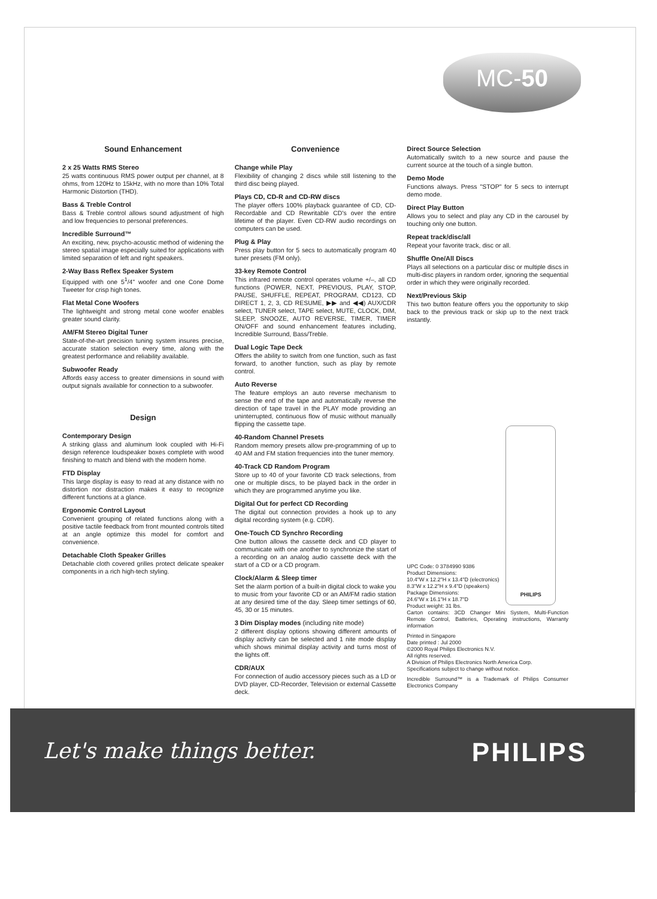MC-50
Sound Enhancement
2 x 25 Watts RMS Stereo
25 watts continuous RMS power output per channel, at 8 ohms, from 120Hz to 15kHz, with no more than 10% Total Harmonic Distortion (THD).
Bass & Treble Control
Bass & Treble control allows sound adjustment of high and low frequencies to personal preferences.
Incredible Surround™
An exciting, new, psycho-acoustic method of widening the stereo spatial image especially suited for applications with limited separation of left and right speakers.
2-Way Bass Reflex Speaker System
Equipped with one 5<sup>1</sup>/4" woofer and one Cone Dome Tweeter for crisp high tones.
Flat Metal Cone Woofers
The lightweight and strong metal cone woofer enables greater sound clarity.
AM/FM Stereo Digital Tuner
State-of-the-art precision tuning system insures precise, accurate station selection every time, along with the greatest performance and reliability available.
Subwoofer Ready
Affords easy access to greater dimensions in sound with output signals available for connection to a subwoofer.
Design
Contemporary Design
A striking glass and aluminum look coupled with Hi-Fi design reference loudspeaker boxes complete with wood finishing to match and blend with the modern home.
FTD Display
This large display is easy to read at any distance with no distortion nor distraction makes it easy to recognize different functions at a glance.
Ergonomic Control Layout
Convenient grouping of related functions along with a positive tactile feedback from front mounted controls tilted at an angle optimize this model for comfort and convenience.
Detachable Cloth Speaker Grilles
Detachable cloth covered grilles protect delicate speaker components in a rich high-tech styling.
Convenience
Change while Play
Flexibility of changing 2 discs while still listening to the third disc being played.
Plays CD, CD-R and CD-RW discs
The player offers 100% playback guarantee of CD, CD-Recordable and CD Rewritable CD's over the entire lifetime of the player. Even CD-RW audio recordings on computers can be used.
Plug & Play
Press play button for 5 secs to automatically program 40 tuner presets (FM only).
33-key Remote Control
This infrared remote control operates volume +/–, all CD functions (POWER, NEXT, PREVIOUS, PLAY, STOP, PAUSE, SHUFFLE, REPEAT, PROGRAM, CD123, CD DIRECT 1, 2, 3, CD RESUME, ▶▶ and ◀◀) AUX/CDR select, TUNER select, TAPE select, MUTE, CLOCK, DIM, SLEEP, SNOOZE, AUTO REVERSE, TIMER, TIMER ON/OFF and sound enhancement features including, Incredible Surround, Bass/Treble.
Dual Logic Tape Deck
Offers the ability to switch from one function, such as fast forward, to another function, such as play by remote control.
Auto Reverse
The feature employs an auto reverse mechanism to sense the end of the tape and automatically reverse the direction of tape travel in the PLAY mode providing an uninterrupted, continuous flow of music without manually flipping the cassette tape.
40-Random Channel Presets
Random memory presets allow pre-programming of up to 40 AM and FM station frequencies into the tuner memory.
40-Track CD Random Program
Store up to 40 of your favorite CD track selections, from one or multiple discs, to be played back in the order in which they are programmed anytime you like.
Digital Out for perfect CD Recording
The digital out connection provides a hook up to any digital recording system (e.g. CDR).
One-Touch CD Synchro Recording
One button allows the cassette deck and CD player to communicate with one another to synchronize the start of a recording on an analog audio cassette deck with the start of a CD or a CD program.
Clock/Alarm & Sleep timer
Set the alarm portion of a built-in digital clock to wake you to music from your favorite CD or an AM/FM radio station at any desired time of the day. Sleep timer settings of 60, 45, 30 or 15 minutes.
3 Dim Display modes (including nite mode)
2 different display options showing different amounts of display activity can be selected and 1 nite mode display which shows minimal display activity and turns most of the lights off.
CDR/AUX
For connection of audio accessory pieces such as a LD or DVD player, CD-Recorder, Television or external Cassette deck.
Direct Source Selection
Automatically switch to a new source and pause the current source at the touch of a single button.
Demo Mode
Functions always. Press "STOP" for 5 secs to interrupt demo mode.
Direct Play Button
Allows you to select and play any CD in the carousel by touching only one button.
Repeat track/disc/all
Repeat your favorite track, disc or all.
Shuffle One/All Discs
Plays all selections on a particular disc or multiple discs in multi-disc players in random order, ignoring the sequential order in which they were originally recorded.
Next/Previous Skip
This two button feature offers you the opportunity to skip back to the previous track or skip up to the next track instantly.
PHILIPS
UPC Code: 0 3784990 9386
Product Dimensions:
10.4"W x 12.2"H x 13.4"D (electronics)
8.3"W x 12.2"H x 9.4"D (speakers)
Package Dimensions:
24.6"W x 16.1"H x 18.7"D
Product weight: 31 lbs.
Carton contains: 3CD Changer Mini System, Multi-Function Remote Control, Batteries, Operating instructions, Warranty information
Printed in Singapore
Date printed : Jul 2000
©2000 Royal Philips Electronics N.V.
All rights reserved.
A Division of Philips Electronics North America Corp.
Specifications subject to change without notice.
Incredible Surround™ is a Trademark of Philips Consumer Electronics Company
Let's make things better. PHILIPS